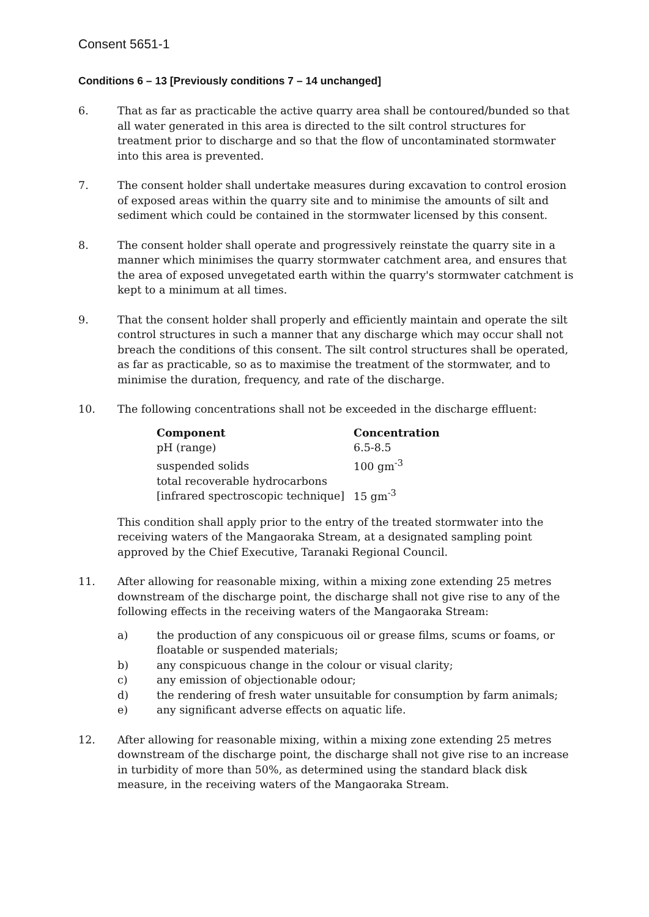Consent 5651-1
Conditions 6 – 13 [Previously conditions 7 – 14 unchanged]
6. That as far as practicable the active quarry area shall be contoured/bunded so that all water generated in this area is directed to the silt control structures for treatment prior to discharge and so that the flow of uncontaminated stormwater into this area is prevented.
7. The consent holder shall undertake measures during excavation to control erosion of exposed areas within the quarry site and to minimise the amounts of silt and sediment which could be contained in the stormwater licensed by this consent.
8. The consent holder shall operate and progressively reinstate the quarry site in a manner which minimises the quarry stormwater catchment area, and ensures that the area of exposed unvegetated earth within the quarry's stormwater catchment is kept to a minimum at all times.
9. That the consent holder shall properly and efficiently maintain and operate the silt control structures in such a manner that any discharge which may occur shall not breach the conditions of this consent. The silt control structures shall be operated, as far as practicable, so as to maximise the treatment of the stormwater, and to minimise the duration, frequency, and rate of the discharge.
10. The following concentrations shall not be exceeded in the discharge effluent:
| Component | Concentration |
| --- | --- |
| pH (range) | 6.5-8.5 |
| suspended solids | 100 gm<sup>-3</sup> |
| total recoverable hydrocarbons [infrared spectroscopic technique] | 15 gm<sup>-3</sup> |
This condition shall apply prior to the entry of the treated stormwater into the receiving waters of the Mangaoraka Stream, at a designated sampling point approved by the Chief Executive, Taranaki Regional Council.
11. After allowing for reasonable mixing, within a mixing zone extending 25 metres downstream of the discharge point, the discharge shall not give rise to any of the following effects in the receiving waters of the Mangaoraka Stream:
a) the production of any conspicuous oil or grease films, scums or foams, or floatable or suspended materials;
b) any conspicuous change in the colour or visual clarity;
c) any emission of objectionable odour;
d) the rendering of fresh water unsuitable for consumption by farm animals;
e) any significant adverse effects on aquatic life.
12. After allowing for reasonable mixing, within a mixing zone extending 25 metres downstream of the discharge point, the discharge shall not give rise to an increase in turbidity of more than 50%, as determined using the standard black disk measure, in the receiving waters of the Mangaoraka Stream.